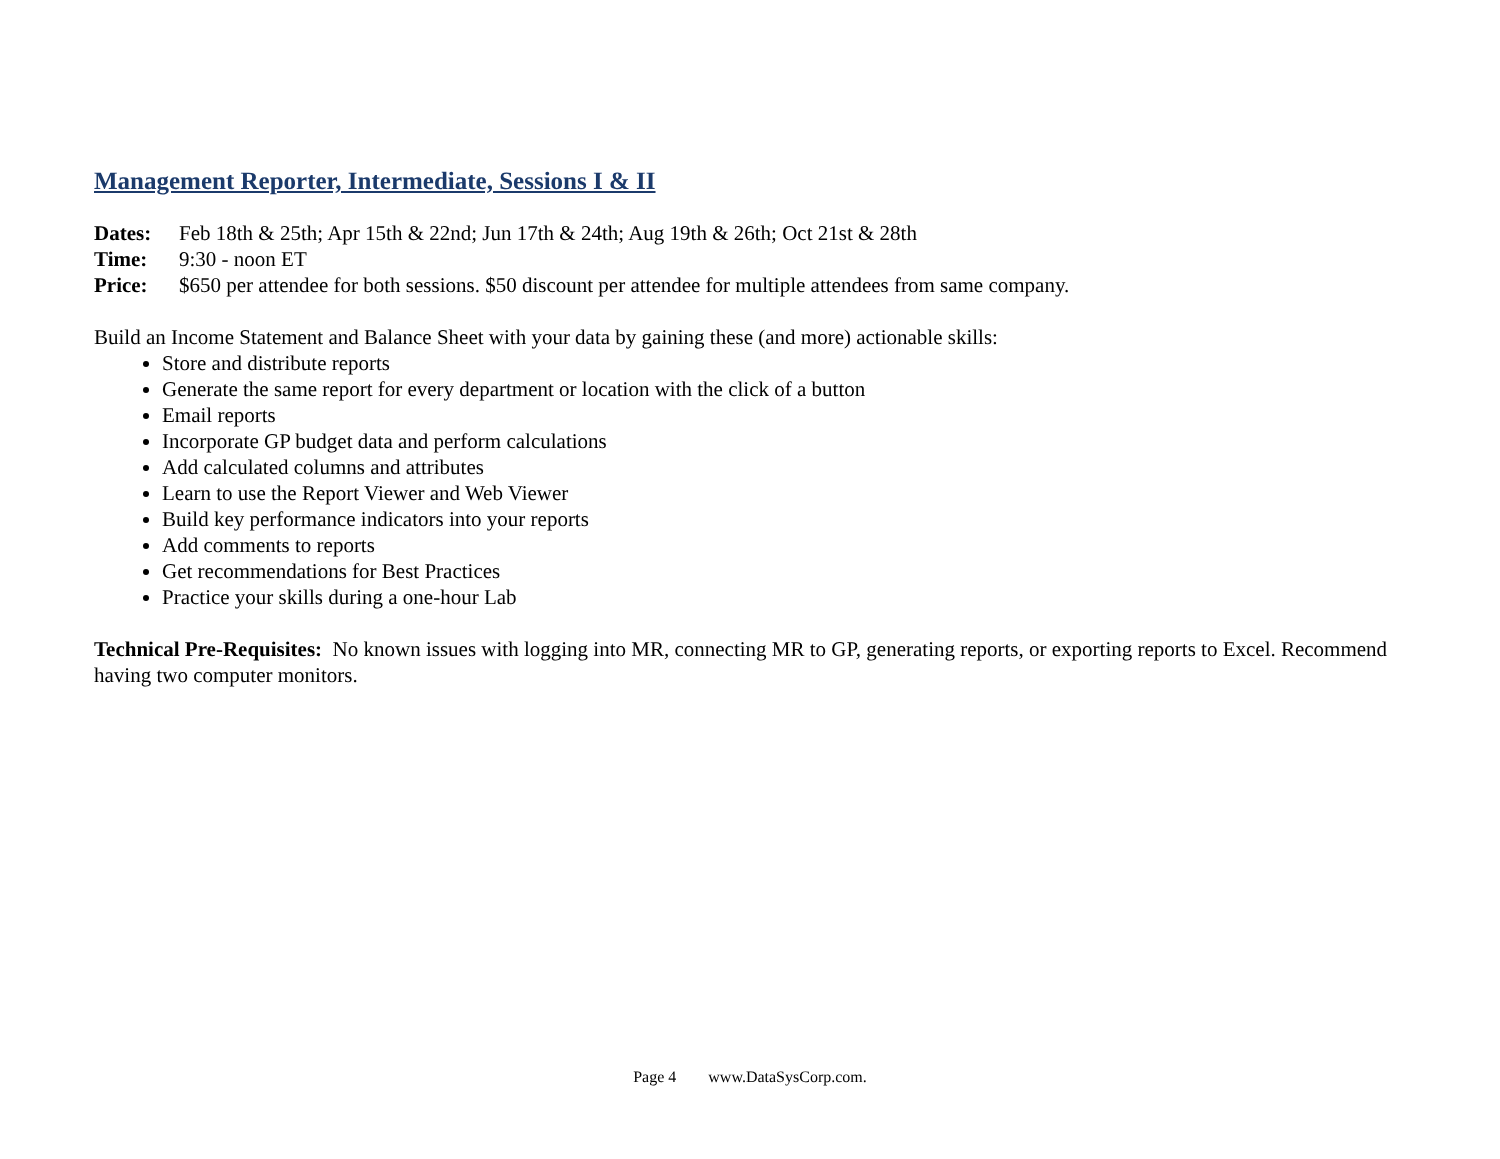Management Reporter, Intermediate, Sessions I & II
Dates: Feb 18th & 25th; Apr 15th & 22nd; Jun 17th & 24th; Aug 19th & 26th; Oct 21st & 28th
Time: 9:30 - noon ET
Price: $650 per attendee for both sessions. $50 discount per attendee for multiple attendees from same company.
Build an Income Statement and Balance Sheet with your data by gaining these (and more) actionable skills:
Store and distribute reports
Generate the same report for every department or location with the click of a button
Email reports
Incorporate GP budget data and perform calculations
Add calculated columns and attributes
Learn to use the Report Viewer and Web Viewer
Build key performance indicators into your reports
Add comments to reports
Get recommendations for Best Practices
Practice your skills during a one-hour Lab
Technical Pre-Requisites: No known issues with logging into MR, connecting MR to GP, generating reports, or exporting reports to Excel. Recommend having two computer monitors.
Page 4 www.DataSysCorp.com.